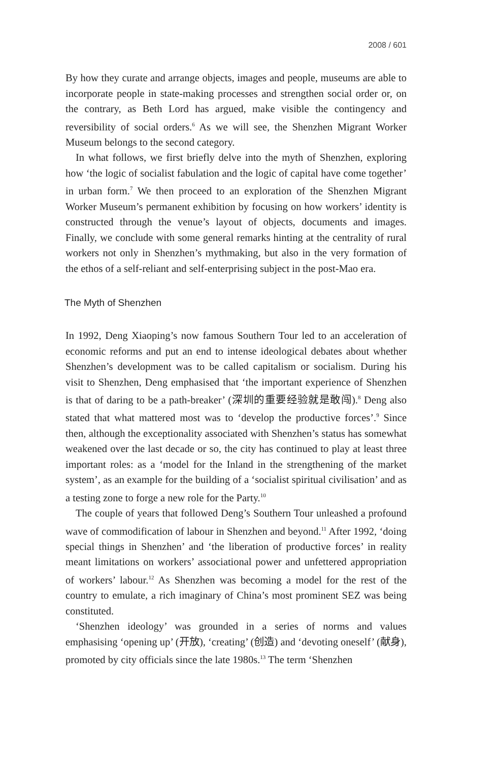2008 / 601
By how they curate and arrange objects, images and people, museums are able to incorporate people in state-making processes and strengthen social order or, on the contrary, as Beth Lord has argued, make visible the contingency and reversibility of social orders.<sup>6</sup> As we will see, the Shenzhen Migrant Worker Museum belongs to the second category.
In what follows, we first briefly delve into the myth of Shenzhen, exploring how ‘the logic of socialist fabulation and the logic of capital have come together’ in urban form.<sup>7</sup> We then proceed to an exploration of the Shenzhen Migrant Worker Museum’s permanent exhibition by focusing on how workers’ identity is constructed through the venue’s layout of objects, documents and images. Finally, we conclude with some general remarks hinting at the centrality of rural workers not only in Shenzhen’s mythmaking, but also in the very formation of the ethos of a self-reliant and self-enterprising subject in the post-Mao era.
The Myth of Shenzhen
In 1992, Deng Xiaoping’s now famous Southern Tour led to an acceleration of economic reforms and put an end to intense ideological debates about whether Shenzhen’s development was to be called capitalism or socialism. During his visit to Shenzhen, Deng emphasised that ‘the important experience of Shenzhen is that of daring to be a path-breaker’ (深圳的重要经验就是敢闯).<sup>8</sup> Deng also stated that what mattered most was to ‘develop the productive forces’.<sup>9</sup> Since then, although the exceptionality associated with Shenzhen’s status has somewhat weakened over the last decade or so, the city has continued to play at least three important roles: as a ‘model for the Inland in the strengthening of the market system’, as an example for the building of a ‘socialist spiritual civilisation’ and as a testing zone to forge a new role for the Party.<sup>10</sup>
The couple of years that followed Deng’s Southern Tour unleashed a profound wave of commodification of labour in Shenzhen and beyond.<sup>11</sup> After 1992, ‘doing special things in Shenzhen’ and ‘the liberation of productive forces’ in reality meant limitations on workers’ associational power and unfettered appropriation of workers’ labour.<sup>12</sup> As Shenzhen was becoming a model for the rest of the country to emulate, a rich imaginary of China’s most prominent SEZ was being constituted.
‘Shenzhen ideology’ was grounded in a series of norms and values emphasising ‘opening up’ (开放), ‘creating’ (创造) and ‘devoting oneself’ (献身), promoted by city officials since the late 1980s.<sup>13</sup> The term ‘Shenzhen